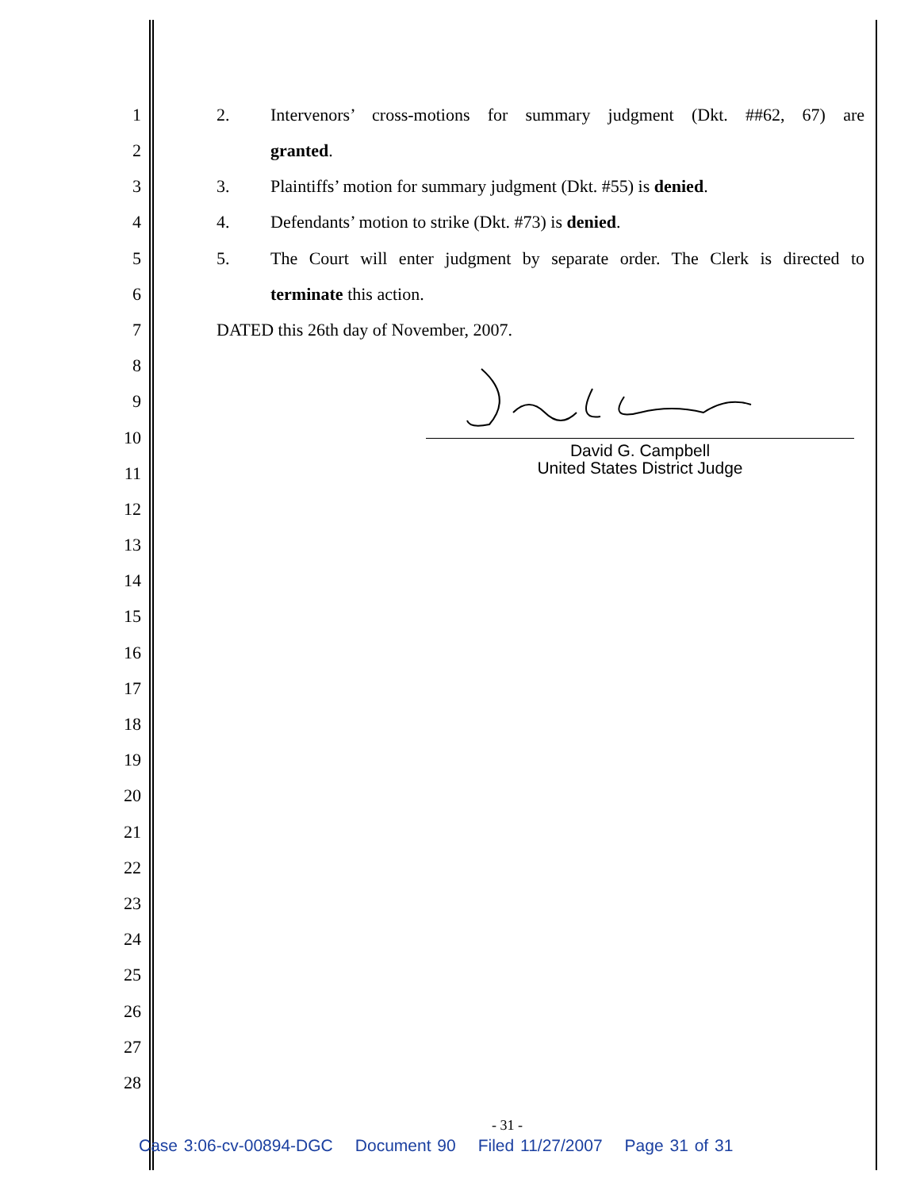1 2. Intervenors’ cross-motions for summary judgment (Dkt. ##62, 67) are
2 granted.
3 3. Plaintiffs’ motion for summary judgment (Dkt. #55) is denied.
4 4. Defendants’ motion to strike (Dkt. #73) is denied.
5 5. The Court will enter judgment by separate order. The Clerk is directed to
6 terminate this action.
7 DATED this 26th day of November, 2007.
8
9
10
11
12
13
14
15
16
17
18
19
20
21
22
23
24
25
26
27
28
David G. Campbell
United States District Judge
- 31 -
Case 3:06-cv-00894-DGC Document 90 Filed 11/27/2007 Page 31 of 31